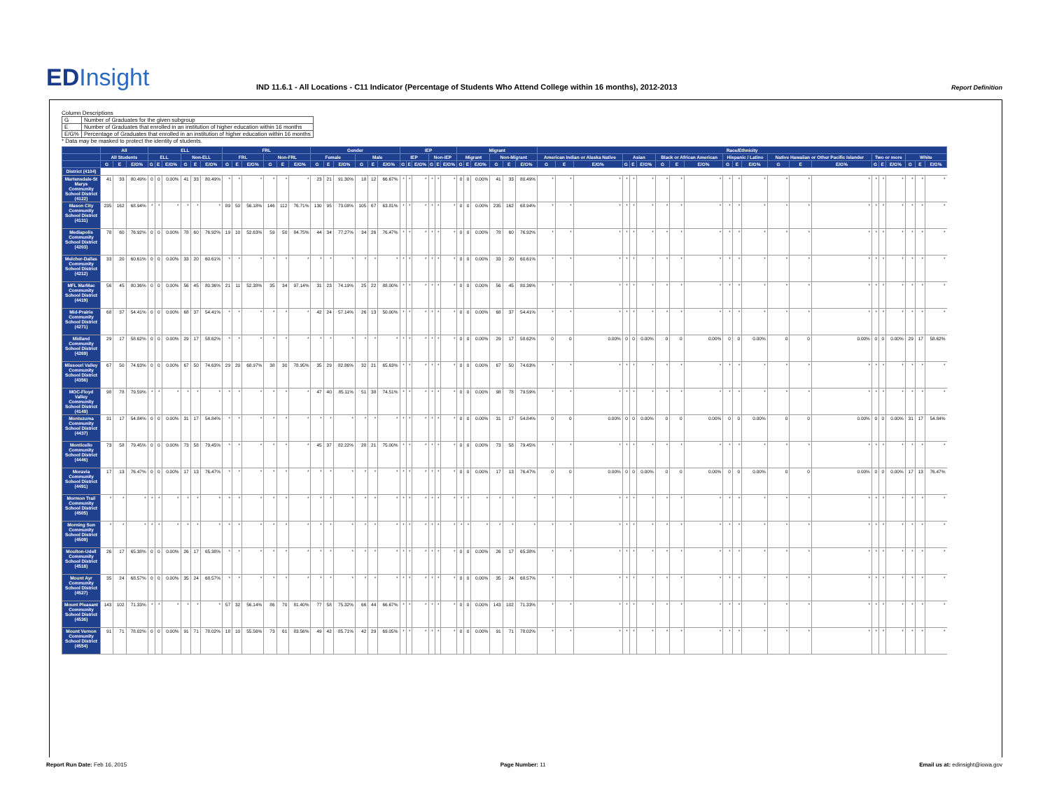EDInsight
IND 11.6.1 - All Locations - C11 Indicator (Percentage of Students Who Attend College within 16 months), 2012-2013
Report Definition
Column Descriptions
| G | Number of Graduates for the given subgroup |
| E | Number of Graduates that enrolled in an institution of higher education within 16 months |
| E/G% | Percentage of Graduates that enrolled in an institution of higher education within 16 months |
* Data may be masked to protect the identity of students.
| | All | | | ELL | | | | | | FRL | | | | | | Gender | | | | | | IEP | | | | | | Migrant | | | | | | Race/Ethnicity | | | | | | | | | | | | | | | | | | | | |
| --- | --- | --- | --- | --- | --- | --- | --- | --- | --- | --- | --- | --- | --- | --- | --- | --- | --- | --- | --- | --- | --- | --- | --- | --- | --- | --- | --- | --- | --- | --- | --- | --- | --- | --- | --- | --- | --- | --- | --- | --- | --- | --- | --- | --- | --- | --- | --- | --- | --- | --- | --- | --- | --- | --- |
| | All Students | | | ELL | | | Non-ELL | | | FRL | | | Non-FRL | | | Female | | | Male | | | IEP | | | Non-IEP | | | Migrant | | | Non-Migrant | | | American Indian or Alaska Native | | | Asian | | | Black or African American | | | Hispanic / Latino | | | Native Hawaiian or Other Pacific Islander | | | Two or more | | | White | | |
| | G | E | E/G% | G | E | E/G% | G | E | E/G% | G | E | E/G% | G | E | E/G% | G | E | E/G% | G | E | E/G% | G | E | E/G% | G | E | E/G% | G | E | E/G% | G | E | E/G% | G | E | E/G% | G | E | E/G% | G | E | E/G% | G | E | E/G% | G | E | E/G% | G | E | E/G% | G | E | E/G% |
| District (4104) | | | | | | | | | | | | | | | | | | | | | | | | | | | | | | | | | | | | | | | | | | | | | | | | | | | | | | |
| Martensdale-St Marys Community School District (4122) | 41 | 33 | 80.49% | 0 | 0 | 0.00% | 41 | 33 | 80.49% | * | * | * | * | * | * | 23 | 21 | 91.30% | 18 | 12 | 66.67% | * | * | * | * | * | * | 0 | 0 | 0.00% | 41 | 33 | 80.49% | * | * | * | * | * | * | * | * | * | * | * | * | * | * | * | * | * | * | * | * | * |
| Mason City Community School District (4131) | 235 | 162 | 68.94% | * | * | * | * | * | * | 89 | 50 | 56.18% | 146 | 112 | 76.71% | 130 | 95 | 73.08% | 105 | 67 | 63.81% | * | * | * | * | * | * | 0 | 0 | 0.00% | 235 | 162 | 68.94% | * | * | * | * | * | * | * | * | * | * | * | * | * | * | * | * | * | * | * | * | * |
| Mediapolis Community School District (4203) | 78 | 60 | 76.92% | 0 | 0 | 0.00% | 78 | 60 | 76.92% | 19 | 10 | 52.63% | 59 | 50 | 84.75% | 44 | 34 | 77.27% | 34 | 26 | 76.47% | * | * | * | * | * | * | 0 | 0 | 0.00% | 78 | 60 | 76.92% | * | * | * | * | * | * | * | * | * | * | * | * | * | * | * | * | * | * | * | * | * |
| Melcher-Dallas Community School District (4212) | 33 | 20 | 60.61% | 0 | 0 | 0.00% | 33 | 20 | 60.61% | * | * | * | * | * | * | * | * | * | * | * | * | * | * | * | * | * | * | 0 | 0 | 0.00% | 33 | 20 | 60.61% | * | * | * | * | * | * | * | * | * | * | * | * | * | * | * | * | * | * | * | * | * |
| MFL MarMac Community School District (4419) | 56 | 45 | 80.36% | 0 | 0 | 0.00% | 56 | 45 | 80.36% | 21 | 11 | 52.38% | 35 | 34 | 97.14% | 31 | 23 | 74.19% | 25 | 22 | 88.00% | * | * | * | * | * | * | 0 | 0 | 0.00% | 56 | 45 | 80.36% | * | * | * | * | * | * | * | * | * | * | * | * | * | * | * | * | * | * | * | * | * |
| Mid-Prairie Community School District (4271) | 68 | 37 | 54.41% | 0 | 0 | 0.00% | 68 | 37 | 54.41% | * | * | * | * | * | * | 42 | 24 | 57.14% | 26 | 13 | 50.00% | * | * | * | * | * | * | 0 | 0 | 0.00% | 68 | 37 | 54.41% | * | * | * | * | * | * | * | * | * | * | * | * | * | * | * | * | * | * | * | * | * |
| Midland Community School District (4269) | 29 | 17 | 58.62% | 0 | 0 | 0.00% | 29 | 17 | 58.62% | * | * | * | * | * | * | * | * | * | * | * | * | * | * | * | * | * | * | 0 | 0 | 0.00% | 29 | 17 | 58.62% | 0 | 0 | 0.00% | 0 | 0 | 0.00% | 0 | 0 | 0.00% | 0 | 0 | 0.00% | 0 | 0 | 0.00% | 0 | 0 | 0.00% | 29 | 17 | 58.62% |
| Missouri Valley Community School District (4356) | 67 | 50 | 74.63% | 0 | 0 | 0.00% | 67 | 50 | 74.63% | 29 | 20 | 68.97% | 38 | 30 | 78.95% | 35 | 29 | 82.86% | 32 | 21 | 65.63% | * | * | * | * | * | * | 0 | 0 | 0.00% | 67 | 50 | 74.63% | * | * | * | * | * | * | * | * | * | * | * | * | * | * | * | * | * | * | * | * | * |
| MOC-Floyd Valley Community School District (4149) | 98 | 78 | 79.59% | * | * | * | * | * | * | * | * | * | * | * | * | 47 | 40 | 85.11% | 51 | 38 | 74.51% | * | * | * | * | * | * | 0 | 0 | 0.00% | 98 | 78 | 79.59% | * | * | * | * | * | * | * | * | * | * | * | * | * | * | * | * | * | * | * | * | * |
| Montezuma Community School District (4437) | 31 | 17 | 54.84% | 0 | 0 | 0.00% | 31 | 17 | 54.84% | * | * | * | * | * | * | * | * | * | * | * | * | * | * | * | * | * | * | 0 | 0 | 0.00% | 31 | 17 | 54.84% | 0 | 0 | 0.00% | 0 | 0 | 0.00% | 0 | 0 | 0.00% | 0 | 0 | 0.00% | 0 | 0 | 0.00% | 0 | 0 | 0.00% | 31 | 17 | 54.84% |
| Monticello Community School District (4446) | 73 | 58 | 79.45% | 0 | 0 | 0.00% | 73 | 58 | 79.45% | * | * | * | * | * | * | 45 | 37 | 82.22% | 28 | 21 | 75.00% | * | * | * | * | * | * | 0 | 0 | 0.00% | 73 | 58 | 79.45% | * | * | * | * | * | * | * | * | * | * | * | * | * | * | * | * | * | * | * | * | * |
| Moravia Community School District (4491) | 17 | 13 | 76.47% | 0 | 0 | 0.00% | 17 | 13 | 76.47% | * | * | * | * | * | * | * | * | * | * | * | * | * | * | * | * | * | * | 0 | 0 | 0.00% | 17 | 13 | 76.47% | 0 | 0 | 0.00% | 0 | 0 | 0.00% | 0 | 0 | 0.00% | 0 | 0 | 0.00% | 0 | 0 | 0.00% | 0 | 0 | 0.00% | 17 | 13 | 76.47% |
| Mormon Trail Community School District (4505) | * | * | * | * | * | * | * | * | * | * | * | * | * | * | * | * | * | * | * | * | * | * | * | * | * | * | * | * | * | * | * | * | * | * | * | * | * | * | * | * | * | * | * | * | * | * | * | * | * | * | * | * | * | * |
| Morning Sun Community School District (4509) | * | * | * | * | * | * | * | * | * | * | * | * | * | * | * | * | * | * | * | * | * | * | * | * | * | * | * | * | * | * | * | * | * | * | * | * | * | * | * | * | * | * | * | * | * | * | * | * | * | * | * | * | * | * |
| Moulton-Udell Community School District (4518) | 26 | 17 | 65.38% | 0 | 0 | 0.00% | 26 | 17 | 65.38% | * | * | * | * | * | * | * | * | * | * | * | * | * | * | * | * | * | * | 0 | 0 | 0.00% | 26 | 17 | 65.38% | * | * | * | * | * | * | * | * | * | * | * | * | * | * | * | * | * | * | * | * | * |
| Mount Ayr Community School District (4527) | 35 | 24 | 68.57% | 0 | 0 | 0.00% | 35 | 24 | 68.57% | * | * | * | * | * | * | * | * | * | * | * | * | * | * | * | * | * | * | 0 | 0 | 0.00% | 35 | 24 | 68.57% | * | * | * | * | * | * | * | * | * | * | * | * | * | * | * | * | * | * | * | * | * |
| Mount Pleasant Community School District (4536) | 143 | 102 | 71.33% | * | * | * | * | * | * | 57 | 32 | 56.14% | 86 | 70 | 81.40% | 77 | 58 | 75.32% | 66 | 44 | 66.67% | * | * | * | * | * | * | 0 | 0 | 0.00% | 143 | 102 | 71.33% | * | * | * | * | * | * | * | * | * | * | * | * | * | * | * | * | * | * | * | * | * |
| Mount Vernon Community School District (4554) | 91 | 71 | 78.02% | 0 | 0 | 0.00% | 91 | 71 | 78.02% | 18 | 10 | 55.56% | 73 | 61 | 83.56% | 49 | 42 | 85.71% | 42 | 29 | 69.05% | * | * | * | * | * | * | 0 | 0 | 0.00% | 91 | 71 | 78.02% | * | * | * | * | * | * | * | * | * | * | * | * | * | * | * | * | * | * | * | * | * |
Report Run Date: Feb 16, 2015 Page Number: 11 Email us at: edinsight@iowa.gov